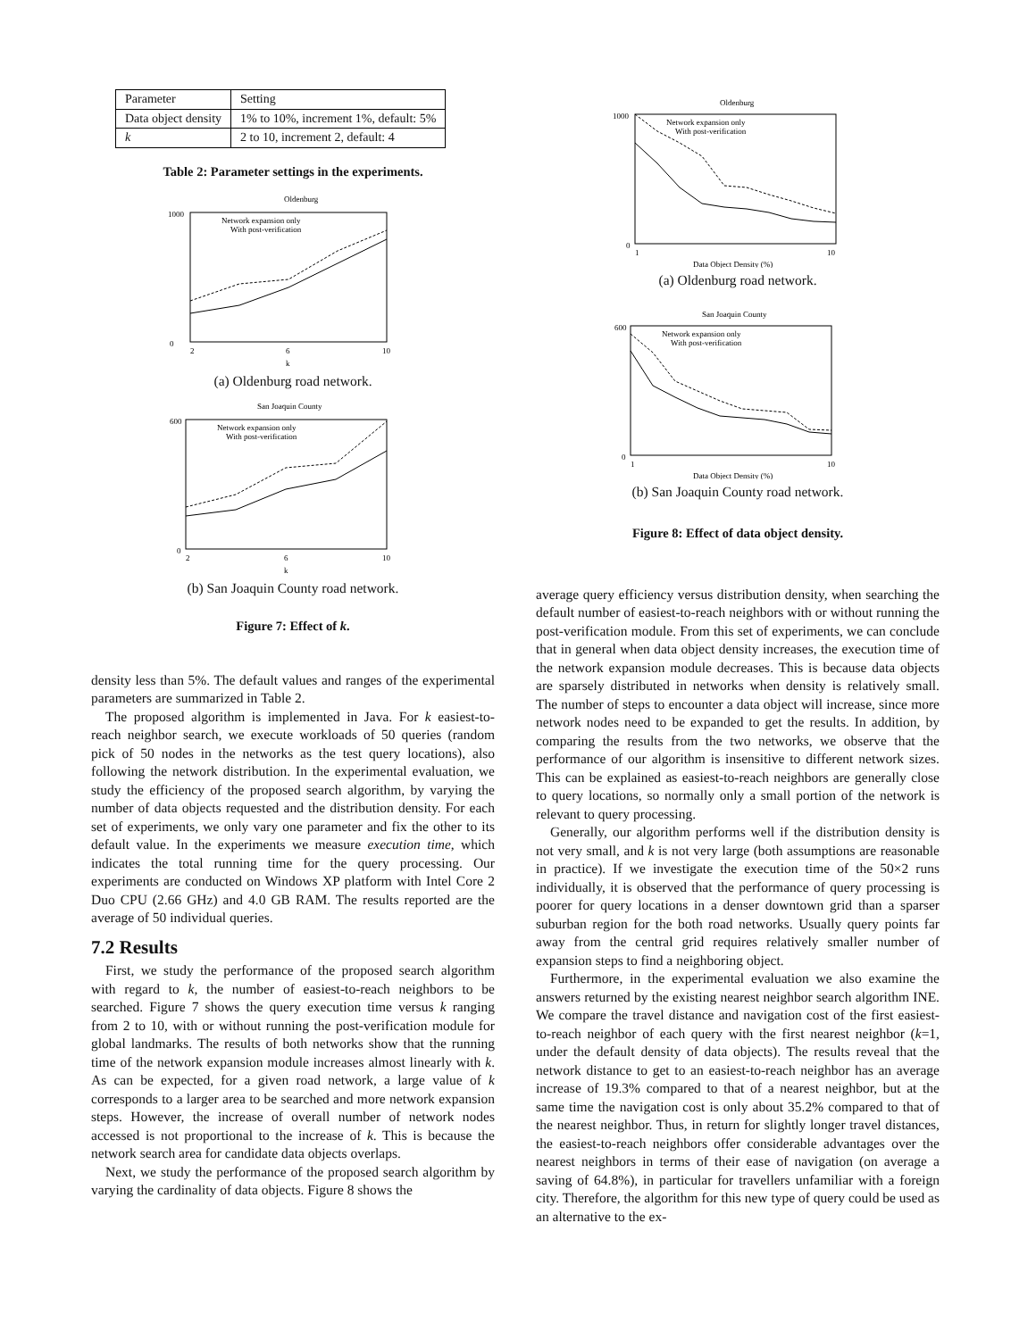| Parameter | Setting |
| Data object density | 1% to 10%, increment 1%, default: 5% |
| k | 2 to 10, increment 2, default: 4 |
Table 2: Parameter settings in the experiments.
Oldenburg
1000
0
2
6
10
k
Network expansion only
With post-verification
(a) Oldenburg road network.
San Joaquin County
600
0
2
6
10
k
Network expansion only
With post-verification
(b) San Joaquin County road network.
Figure 7: Effect of k.
density less than 5%. The default values and ranges of the experimental parameters are summarized in Table 2.
The proposed algorithm is implemented in Java. For k easiest-to-reach neighbor search, we execute workloads of 50 queries (random pick of 50 nodes in the networks as the test query locations), also following the network distribution. In the experimental evaluation, we study the efficiency of the proposed search algorithm, by varying the number of data objects requested and the distribution density. For each set of experiments, we only vary one parameter and fix the other to its default value. In the experiments we measure execution time, which indicates the total running time for the query processing. Our experiments are conducted on Windows XP platform with Intel Core 2 Duo CPU (2.66 GHz) and 4.0 GB RAM. The results reported are the average of 50 individual queries.
7.2 Results
First, we study the performance of the proposed search algorithm with regard to k, the number of easiest-to-reach neighbors to be searched. Figure 7 shows the query execution time versus k ranging from 2 to 10, with or without running the post-verification module for global landmarks. The results of both networks show that the running time of the network expansion module increases almost linearly with k. As can be expected, for a given road network, a large value of k corresponds to a larger area to be searched and more network expansion steps. However, the increase of overall number of network nodes accessed is not proportional to the increase of k. This is because the network search area for candidate data objects overlaps.
Next, we study the performance of the proposed search algorithm by varying the cardinality of data objects. Figure 8 shows the
Oldenburg
1000
0
1
10
Data Object Density (%)
Network expansion only
With post-verification
(a) Oldenburg road network.
San Joaquin County
600
0
1
10
Data Object Density (%)
Network expansion only
With post-verification
(b) San Joaquin County road network.
Figure 8: Effect of data object density.
average query efficiency versus distribution density, when searching the default number of easiest-to-reach neighbors with or without running the post-verification module. From this set of experiments, we can conclude that in general when data object density increases, the execution time of the network expansion module decreases. This is because data objects are sparsely distributed in networks when density is relatively small. The number of steps to encounter a data object will increase, since more network nodes need to be expanded to get the results. In addition, by comparing the results from the two networks, we observe that the performance of our algorithm is insensitive to different network sizes. This can be explained as easiest-to-reach neighbors are generally close to query locations, so normally only a small portion of the network is relevant to query processing.
Generally, our algorithm performs well if the distribution density is not very small, and k is not very large (both assumptions are reasonable in practice). If we investigate the execution time of the 50×2 runs individually, it is observed that the performance of query processing is poorer for query locations in a denser downtown grid than a sparser suburban region for the both road networks. Usually query points far away from the central grid requires relatively smaller number of expansion steps to find a neighboring object.
Furthermore, in the experimental evaluation we also examine the answers returned by the existing nearest neighbor search algorithm INE. We compare the travel distance and navigation cost of the first easiest-to-reach neighbor of each query with the first nearest neighbor (k=1, under the default density of data objects). The results reveal that the network distance to get to an easiest-to-reach neighbor has an average increase of 19.3% compared to that of a nearest neighbor, but at the same time the navigation cost is only about 35.2% compared to that of the nearest neighbor. Thus, in return for slightly longer travel distances, the easiest-to-reach neighbors offer considerable advantages over the nearest neighbors in terms of their ease of navigation (on average a saving of 64.8%), in particular for travellers unfamiliar with a foreign city. Therefore, the algorithm for this new type of query could be used as an alternative to the ex-